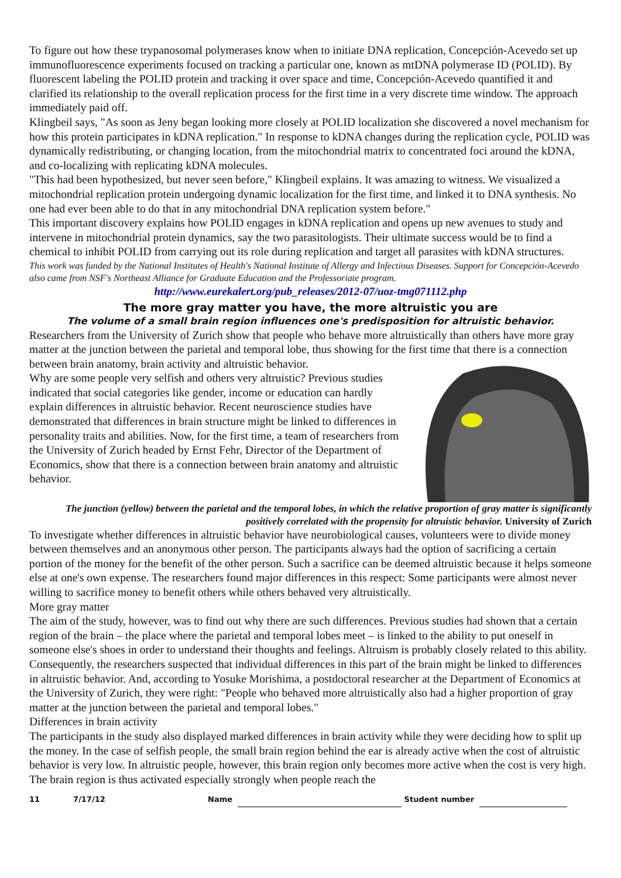To figure out how these trypanosomal polymerases know when to initiate DNA replication, Concepción-Acevedo set up immunofluorescence experiments focused on tracking a particular one, known as mtDNA polymerase ID (POLID). By fluorescent labeling the POLID protein and tracking it over space and time, Concepción-Acevedo quantified it and clarified its relationship to the overall replication process for the first time in a very discrete time window. The approach immediately paid off.
Klingbeil says, "As soon as Jeny began looking more closely at POLID localization she discovered a novel mechanism for how this protein participates in kDNA replication." In response to kDNA changes during the replication cycle, POLID was dynamically redistributing, or changing location, from the mitochondrial matrix to concentrated foci around the kDNA, and co-localizing with replicating kDNA molecules.
"This had been hypothesized, but never seen before," Klingbeil explains. It was amazing to witness. We visualized a mitochondrial replication protein undergoing dynamic localization for the first time, and linked it to DNA synthesis. No one had ever been able to do that in any mitochondrial DNA replication system before."
This important discovery explains how POLID engages in kDNA replication and opens up new avenues to study and intervene in mitochondrial protein dynamics, say the two parasitologists. Their ultimate success would be to find a chemical to inhibit POLID from carrying out its role during replication and target all parasites with kDNA structures.
This work was funded by the National Institutes of Health's National Institute of Allergy and Infectious Diseases. Support for Concepción-Acevedo also came from NSF's Northeast Alliance for Graduate Education and the Professoriate program.
http://www.eurekalert.org/pub_releases/2012-07/uoz-tmg071112.php
The more gray matter you have, the more altruistic you are
The volume of a small brain region influences one's predisposition for altruistic behavior.
Researchers from the University of Zurich show that people who behave more altruistically than others have more gray matter at the junction between the parietal and temporal lobe, thus showing for the first time that there is a connection between brain anatomy, brain activity and altruistic behavior.
Why are some people very selfish and others very altruistic? Previous studies indicated that social categories like gender, income or education can hardly explain differences in altruistic behavior. Recent neuroscience studies have demonstrated that differences in brain structure might be linked to differences in personality traits and abilities. Now, for the first time, a team of researchers from the University of Zurich headed by Ernst Fehr, Director of the Department of Economics, show that there is a connection between brain anatomy and altruistic behavior.
The junction (yellow) between the parietal and the temporal lobes, in which the relative proportion of gray matter is significantly positively correlated with the propensity for altruistic behavior. University of Zurich
To investigate whether differences in altruistic behavior have neurobiological causes, volunteers were to divide money between themselves and an anonymous other person. The participants always had the option of sacrificing a certain portion of the money for the benefit of the other person. Such a sacrifice can be deemed altruistic because it helps someone else at one's own expense. The researchers found major differences in this respect: Some participants were almost never willing to sacrifice money to benefit others while others behaved very altruistically.
More gray matter
The aim of the study, however, was to find out why there are such differences. Previous studies had shown that a certain region of the brain – the place where the parietal and temporal lobes meet – is linked to the ability to put oneself in someone else's shoes in order to understand their thoughts and feelings. Altruism is probably closely related to this ability. Consequently, the researchers suspected that individual differences in this part of the brain might be linked to differences in altruistic behavior. And, according to Yosuke Morishima, a postdoctoral researcher at the Department of Economics at the University of Zurich, they were right: "People who behaved more altruistically also had a higher proportion of gray matter at the junction between the parietal and temporal lobes."
Differences in brain activity
The participants in the study also displayed marked differences in brain activity while they were deciding how to split up the money. In the case of selfish people, the small brain region behind the ear is already active when the cost of altruistic behavior is very low. In altruistic people, however, this brain region only becomes more active when the cost is very high. The brain region is thus activated especially strongly when people reach the
11 7/17/12 Name Student number